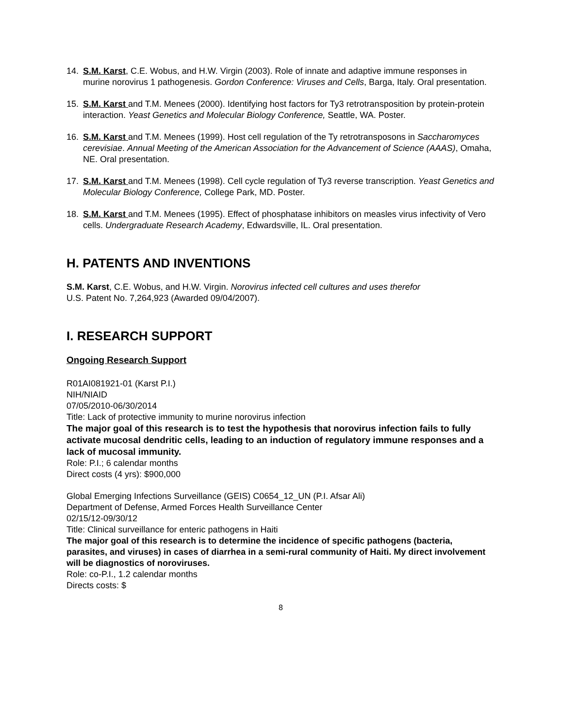14. S.M. Karst, C.E. Wobus, and H.W. Virgin (2003). Role of innate and adaptive immune responses in murine norovirus 1 pathogenesis. Gordon Conference: Viruses and Cells, Barga, Italy. Oral presentation.
15. S.M. Karst and T.M. Menees (2000). Identifying host factors for Ty3 retrotransposition by protein-protein interaction. Yeast Genetics and Molecular Biology Conference, Seattle, WA. Poster.
16. S.M. Karst and T.M. Menees (1999). Host cell regulation of the Ty retrotransposons in Saccharomyces cerevisiae. Annual Meeting of the American Association for the Advancement of Science (AAAS), Omaha, NE. Oral presentation.
17. S.M. Karst and T.M. Menees (1998). Cell cycle regulation of Ty3 reverse transcription. Yeast Genetics and Molecular Biology Conference, College Park, MD. Poster.
18. S.M. Karst and T.M. Menees (1995). Effect of phosphatase inhibitors on measles virus infectivity of Vero cells. Undergraduate Research Academy, Edwardsville, IL. Oral presentation.
H. PATENTS AND INVENTIONS
S.M. Karst, C.E. Wobus, and H.W. Virgin. Norovirus infected cell cultures and uses therefor
U.S. Patent No. 7,264,923 (Awarded 09/04/2007).
I. RESEARCH SUPPORT
Ongoing Research Support
R01AI081921-01 (Karst P.I.)
NIH/NIAID
07/05/2010-06/30/2014
Title: Lack of protective immunity to murine norovirus infection
The major goal of this research is to test the hypothesis that norovirus infection fails to fully activate mucosal dendritic cells, leading to an induction of regulatory immune responses and a lack of mucosal immunity.
Role: P.I.; 6 calendar months
Direct costs (4 yrs): $900,000
Global Emerging Infections Surveillance (GEIS) C0654_12_UN (P.I. Afsar Ali)
Department of Defense, Armed Forces Health Surveillance Center
02/15/12-09/30/12
Title: Clinical surveillance for enteric pathogens in Haiti
The major goal of this research is to determine the incidence of specific pathogens (bacteria, parasites, and viruses) in cases of diarrhea in a semi-rural community of Haiti. My direct involvement will be diagnostics of noroviruses.
Role: co-P.I., 1.2 calendar months
Directs costs: $
8